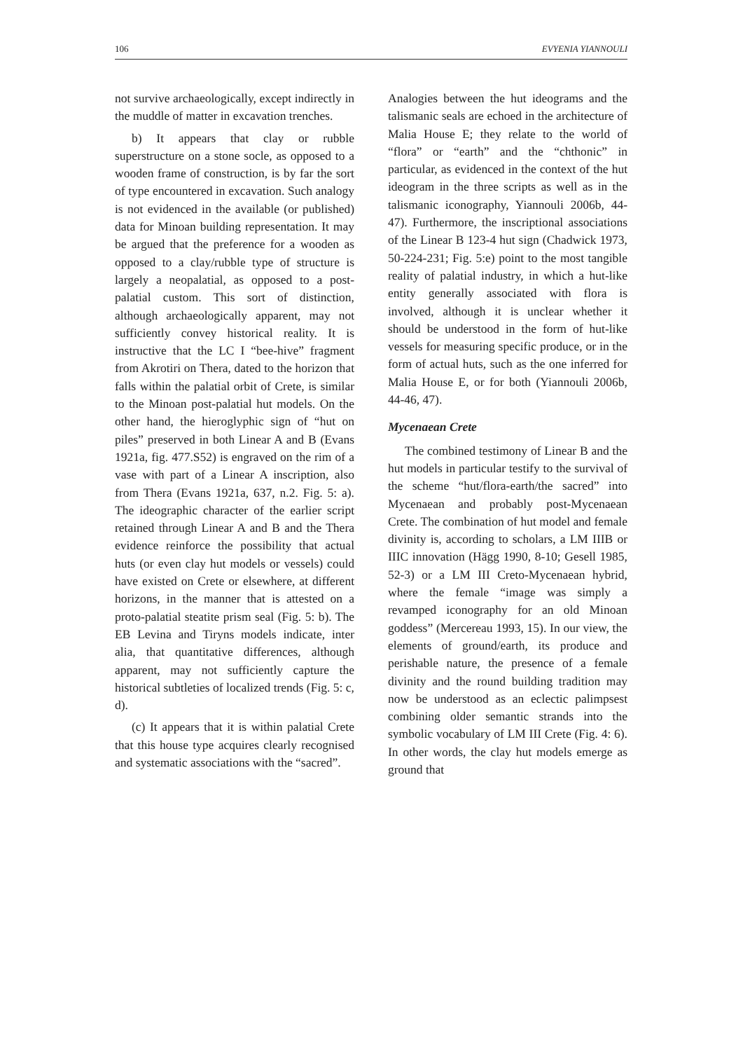106 EVYENIA YIANNOULI
not survive archaeologically, except indirectly in the muddle of matter in excavation trenches.
b) It appears that clay or rubble superstructure on a stone socle, as opposed to a wooden frame of construction, is by far the sort of type encountered in excavation. Such analogy is not evidenced in the available (or published) data for Minoan building representation. It may be argued that the preference for a wooden as opposed to a clay/rubble type of structure is largely a neopalatial, as opposed to a post-palatial custom. This sort of distinction, although archaeologically apparent, may not sufficiently convey historical reality. It is instructive that the LC I “bee-hive” fragment from Akrotiri on Thera, dated to the horizon that falls within the palatial orbit of Crete, is similar to the Minoan post-palatial hut models. On the other hand, the hieroglyphic sign of “hut on piles” preserved in both Linear A and B (Evans 1921a, fig. 477.S52) is engraved on the rim of a vase with part of a Linear A inscription, also from Thera (Evans 1921a, 637, n.2. Fig. 5: a). The ideographic character of the earlier script retained through Linear A and B and the Thera evidence reinforce the possibility that actual huts (or even clay hut models or vessels) could have existed on Crete or elsewhere, at different horizons, in the manner that is attested on a proto-palatial steatite prism seal (Fig. 5: b). The EB Levina and Tiryns models indicate, inter alia, that quantitative differences, although apparent, may not sufficiently capture the historical subtleties of localized trends (Fig. 5: c, d).
(c) It appears that it is within palatial Crete that this house type acquires clearly recognised and systematic associations with the “sacred”.
Analogies between the hut ideograms and the talismanic seals are echoed in the architecture of Malia House E; they relate to the world of “flora” or “earth” and the “chthonic” in particular, as evidenced in the context of the hut ideogram in the three scripts as well as in the talismanic iconography, Yiannouli 2006b, 44-47). Furthermore, the inscriptional associations of the Linear B 123-4 hut sign (Chadwick 1973, 50-224-231; Fig. 5:e) point to the most tangible reality of palatial industry, in which a hut-like entity generally associated with flora is involved, although it is unclear whether it should be understood in the form of hut-like vessels for measuring specific produce, or in the form of actual huts, such as the one inferred for Malia House E, or for both (Yiannouli 2006b, 44-46, 47).
Mycenaean Crete
The combined testimony of Linear B and the hut models in particular testify to the survival of the scheme “hut/flora-earth/the sacred” into Mycenaean and probably post-Mycenaean Crete. The combination of hut model and female divinity is, according to scholars, a LM IIIB or IIIC innovation (Hägg 1990, 8-10; Gesell 1985, 52-3) or a LM III Creto-Mycenaean hybrid, where the female “image was simply a revamped iconography for an old Minoan goddess” (Mercereau 1993, 15). In our view, the elements of ground/earth, its produce and perishable nature, the presence of a female divinity and the round building tradition may now be understood as an eclectic palimpsest combining older semantic strands into the symbolic vocabulary of LM III Crete (Fig. 4: 6). In other words, the clay hut models emerge as ground that